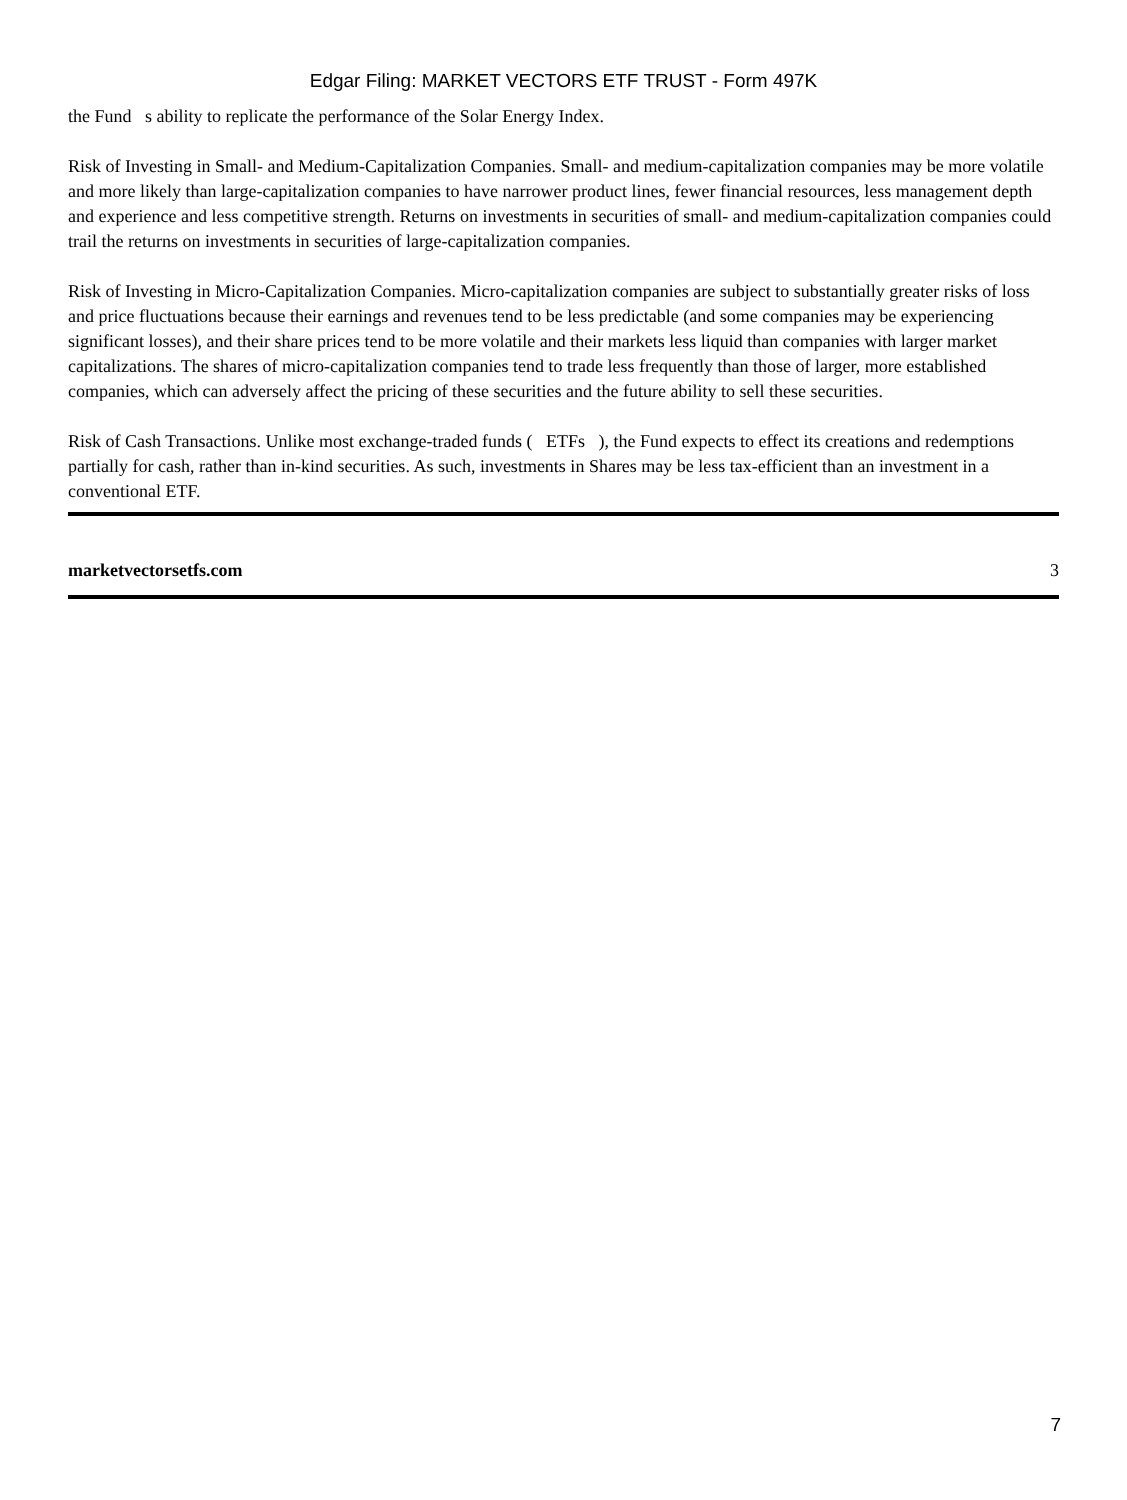Edgar Filing: MARKET VECTORS ETF TRUST - Form 497K
the Fund s ability to replicate the performance of the Solar Energy Index.
Risk of Investing in Small- and Medium-Capitalization Companies. Small- and medium-capitalization companies may be more volatile and more likely than large-capitalization companies to have narrower product lines, fewer financial resources, less management depth and experience and less competitive strength. Returns on investments in securities of small- and medium-capitalization companies could trail the returns on investments in securities of large-capitalization companies.
Risk of Investing in Micro-Capitalization Companies. Micro-capitalization companies are subject to substantially greater risks of loss and price fluctuations because their earnings and revenues tend to be less predictable (and some companies may be experiencing significant losses), and their share prices tend to be more volatile and their markets less liquid than companies with larger market capitalizations. The shares of micro-capitalization companies tend to trade less frequently than those of larger, more established companies, which can adversely affect the pricing of these securities and the future ability to sell these securities.
Risk of Cash Transactions. Unlike most exchange-traded funds ( ETFs ), the Fund expects to effect its creations and redemptions partially for cash, rather than in-kind securities. As such, investments in Shares may be less tax-efficient than an investment in a conventional ETF.
marketvectorsetfs.com 3
7